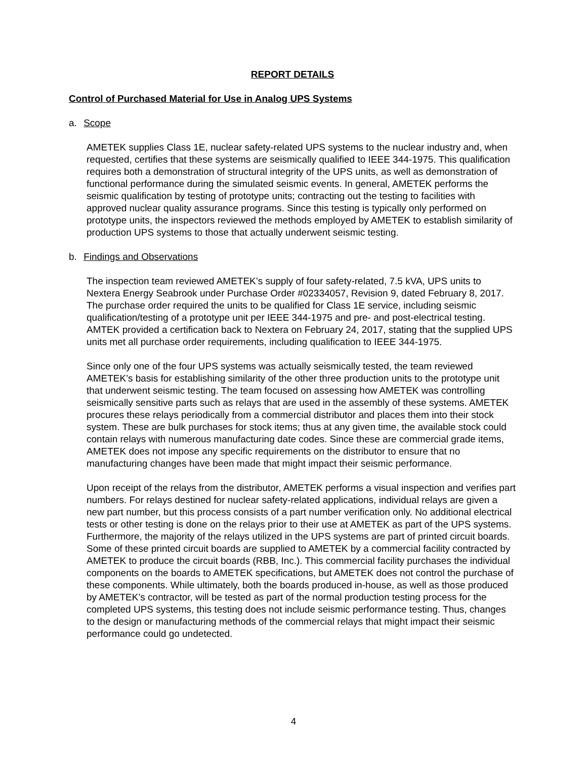REPORT DETAILS
Control of Purchased Material for Use in Analog UPS Systems
a. Scope
AMETEK supplies Class 1E, nuclear safety-related UPS systems to the nuclear industry and, when requested, certifies that these systems are seismically qualified to IEEE 344-1975. This qualification requires both a demonstration of structural integrity of the UPS units, as well as demonstration of functional performance during the simulated seismic events. In general, AMETEK performs the seismic qualification by testing of prototype units; contracting out the testing to facilities with approved nuclear quality assurance programs. Since this testing is typically only performed on prototype units, the inspectors reviewed the methods employed by AMETEK to establish similarity of production UPS systems to those that actually underwent seismic testing.
b. Findings and Observations
The inspection team reviewed AMETEK’s supply of four safety-related, 7.5 kVA, UPS units to Nextera Energy Seabrook under Purchase Order #02334057, Revision 9, dated February 8, 2017. The purchase order required the units to be qualified for Class 1E service, including seismic qualification/testing of a prototype unit per IEEE 344-1975 and pre- and post-electrical testing. AMTEK provided a certification back to Nextera on February 24, 2017, stating that the supplied UPS units met all purchase order requirements, including qualification to IEEE 344-1975.
Since only one of the four UPS systems was actually seismically tested, the team reviewed AMETEK’s basis for establishing similarity of the other three production units to the prototype unit that underwent seismic testing. The team focused on assessing how AMETEK was controlling seismically sensitive parts such as relays that are used in the assembly of these systems. AMETEK procures these relays periodically from a commercial distributor and places them into their stock system. These are bulk purchases for stock items; thus at any given time, the available stock could contain relays with numerous manufacturing date codes. Since these are commercial grade items, AMETEK does not impose any specific requirements on the distributor to ensure that no manufacturing changes have been made that might impact their seismic performance.
Upon receipt of the relays from the distributor, AMETEK performs a visual inspection and verifies part numbers. For relays destined for nuclear safety-related applications, individual relays are given a new part number, but this process consists of a part number verification only. No additional electrical tests or other testing is done on the relays prior to their use at AMETEK as part of the UPS systems. Furthermore, the majority of the relays utilized in the UPS systems are part of printed circuit boards. Some of these printed circuit boards are supplied to AMETEK by a commercial facility contracted by AMETEK to produce the circuit boards (RBB, Inc.). This commercial facility purchases the individual components on the boards to AMETEK specifications, but AMETEK does not control the purchase of these components. While ultimately, both the boards produced in-house, as well as those produced by AMETEK’s contractor, will be tested as part of the normal production testing process for the completed UPS systems, this testing does not include seismic performance testing. Thus, changes to the design or manufacturing methods of the commercial relays that might impact their seismic performance could go undetected.
4